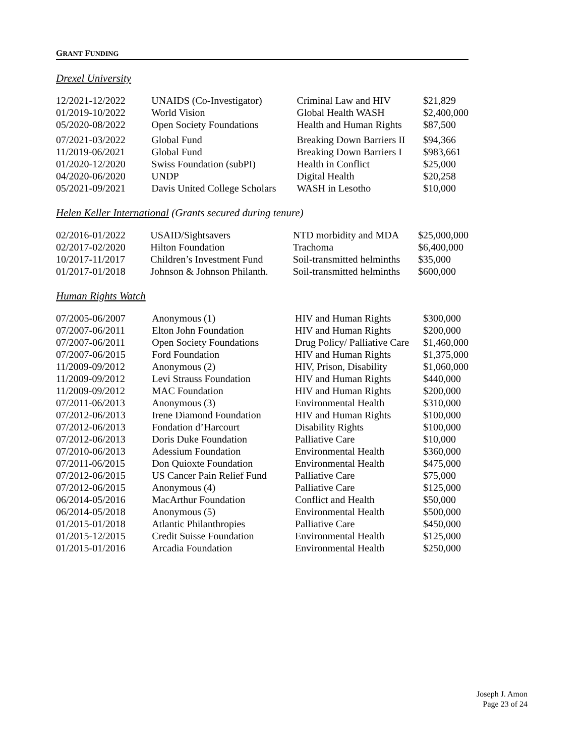GRANT FUNDING
Drexel University
| 12/2021-12/2022 | UNAIDS (Co-Investigator) | Criminal Law and HIV | $21,829 |
| 01/2019-10/2022 | World Vision | Global Health WASH | $2,400,000 |
| 05/2020-08/2022 | Open Society Foundations | Health and Human Rights | $87,500 |
| 07/2021-03/2022 | Global Fund | Breaking Down Barriers II | $94,366 |
| 11/2019-06/2021 | Global Fund | Breaking Down Barriers I | $983,661 |
| 01/2020-12/2020 | Swiss Foundation (subPI) | Health in Conflict | $25,000 |
| 04/2020-06/2020 | UNDP | Digital Health | $20,258 |
| 05/2021-09/2021 | Davis United College Scholars | WASH in Lesotho | $10,000 |
Helen Keller International (Grants secured during tenure)
| 02/2016-01/2022 | USAID/Sightsavers | NTD morbidity and MDA | $25,000,000 |
| 02/2017-02/2020 | Hilton Foundation | Trachoma | $6,400,000 |
| 10/2017-11/2017 | Children’s Investment Fund | Soil-transmitted helminths | $35,000 |
| 01/2017-01/2018 | Johnson & Johnson Philanth. | Soil-transmitted helminths | $600,000 |
Human Rights Watch
| 07/2005-06/2007 | Anonymous (1) | HIV and Human Rights | $300,000 |
| 07/2007-06/2011 | Elton John Foundation | HIV and Human Rights | $200,000 |
| 07/2007-06/2011 | Open Society Foundations | Drug Policy/ Palliative Care | $1,460,000 |
| 07/2007-06/2015 | Ford Foundation | HIV and Human Rights | $1,375,000 |
| 11/2009-09/2012 | Anonymous (2) | HIV, Prison, Disability | $1,060,000 |
| 11/2009-09/2012 | Levi Strauss Foundation | HIV and Human Rights | $440,000 |
| 11/2009-09/2012 | MAC Foundation | HIV and Human Rights | $200,000 |
| 07/2011-06/2013 | Anonymous (3) | Environmental Health | $310,000 |
| 07/2012-06/2013 | Irene Diamond Foundation | HIV and Human Rights | $100,000 |
| 07/2012-06/2013 | Fondation d’Harcourt | Disability Rights | $100,000 |
| 07/2012-06/2013 | Doris Duke Foundation | Palliative Care | $10,000 |
| 07/2010-06/2013 | Adessium Foundation | Environmental Health | $360,000 |
| 07/2011-06/2015 | Don Quioxte Foundation | Environmental Health | $475,000 |
| 07/2012-06/2015 | US Cancer Pain Relief Fund | Palliative Care | $75,000 |
| 07/2012-06/2015 | Anonymous (4) | Palliative Care | $125,000 |
| 06/2014-05/2016 | MacArthur Foundation | Conflict and Health | $50,000 |
| 06/2014-05/2018 | Anonymous (5) | Environmental Health | $500,000 |
| 01/2015-01/2018 | Atlantic Philanthropies | Palliative Care | $450,000 |
| 01/2015-12/2015 | Credit Suisse Foundation | Environmental Health | $125,000 |
| 01/2015-01/2016 | Arcadia Foundation | Environmental Health | $250,000 |
Joseph J. Amon
Page 23 of 24